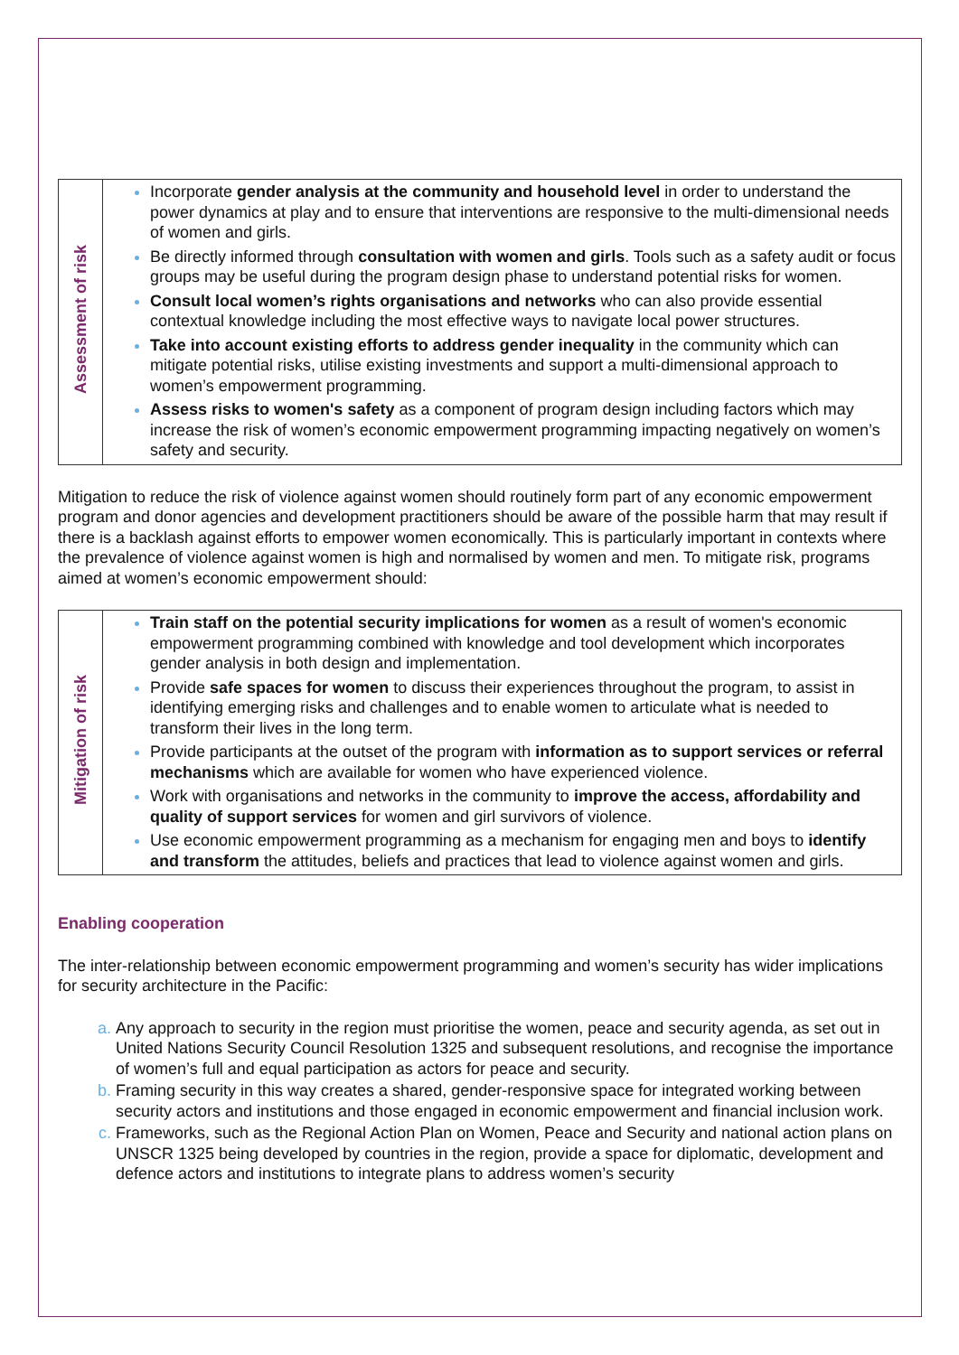| Assessment of risk | Incorporate gender analysis at the community and household level in order to understand the power dynamics at play and to ensure that interventions are responsive to the multi-dimensional needs of women and girls. Be directly informed through consultation with women and girls . Tools such as a safety audit or focus groups may be useful during the program design phase to understand potential risks for women. Consult local women’s rights organisations and networks who can also provide essential contextual knowledge including the most effective ways to navigate local power structures. Take into account existing efforts to address gender inequality in the community which can mitigate potential risks, utilise existing investments and support a multi-dimensional approach to women’s empowerment programming. Assess risks to women's safety as a component of program design including factors which may increase the risk of women’s economic empowerment programming impacting negatively on women’s safety and security. |
Mitigation to reduce the risk of violence against women should routinely form part of any economic empowerment program and donor agencies and development practitioners should be aware of the possible harm that may result if there is a backlash against efforts to empower women economically. This is particularly important in contexts where the prevalence of violence against women is high and normalised by women and men. To mitigate risk, programs aimed at women’s economic empowerment should:
| Mitigation of risk | Train staff on the potential security implications for women as a result of women's economic empowerment programming combined with knowledge and tool development which incorporates gender analysis in both design and implementation. Provide safe spaces for women to discuss their experiences throughout the program, to assist in identifying emerging risks and challenges and to enable women to articulate what is needed to transform their lives in the long term. Provide participants at the outset of the program with information as to support services or referral mechanisms which are available for women who have experienced violence. Work with organisations and networks in the community to improve the access, affordability and quality of support services for women and girl survivors of violence. Use economic empowerment programming as a mechanism for engaging men and boys to identify and transform the attitudes, beliefs and practices that lead to violence against women and girls. |
Enabling cooperation
The inter-relationship between economic empowerment programming and women’s security has wider implications for security architecture in the Pacific:
Any approach to security in the region must prioritise the women, peace and security agenda, as set out in United Nations Security Council Resolution 1325 and subsequent resolutions, and recognise the importance of women’s full and equal participation as actors for peace and security.
Framing security in this way creates a shared, gender-responsive space for integrated working between security actors and institutions and those engaged in economic empowerment and financial inclusion work.
Frameworks, such as the Regional Action Plan on Women, Peace and Security and national action plans on UNSCR 1325 being developed by countries in the region, provide a space for diplomatic, development and defence actors and institutions to integrate plans to address women’s security